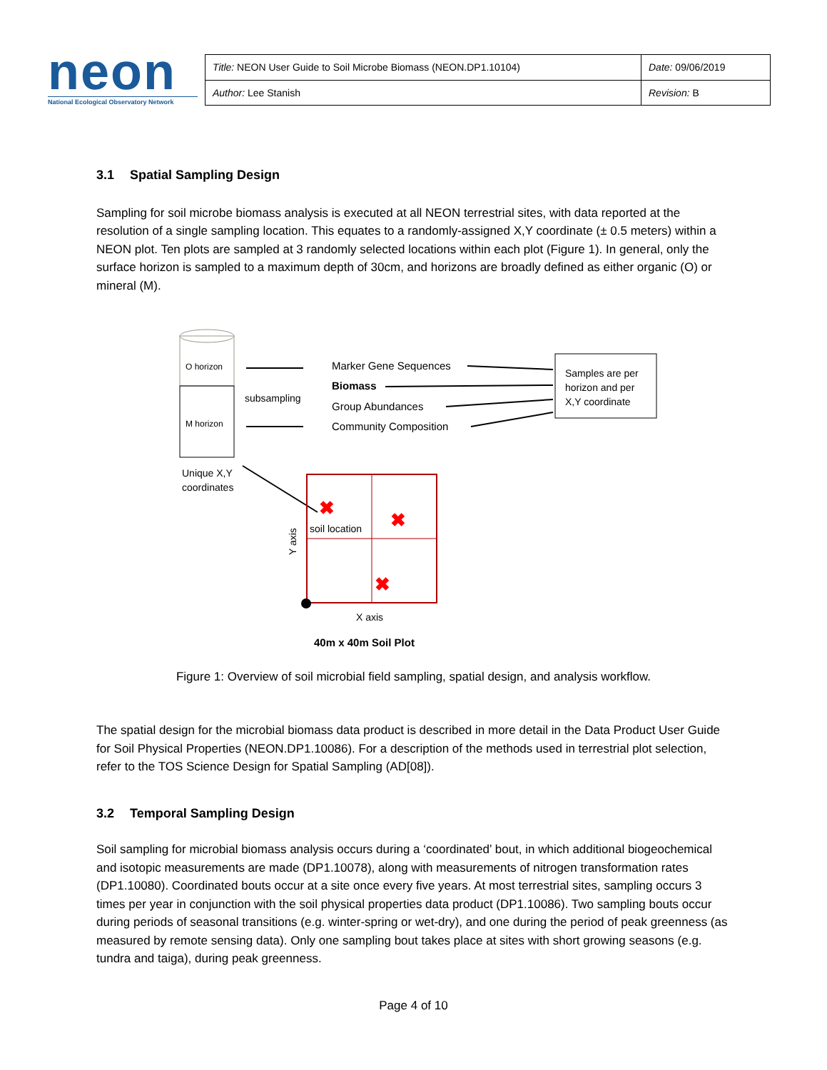neon
National Ecological Observatory Network
| Title: NEON User Guide to Soil Microbe Biomass (NEON.DP1.10104) | Date: 09/06/2019 |
| Author: Lee Stanish | Revision: B |
3.1 Spatial Sampling Design
Sampling for soil microbe biomass analysis is executed at all NEON terrestrial sites, with data reported at the resolution of a single sampling location. This equates to a randomly-assigned X,Y coordinate (± 0.5 meters) within a NEON plot. Ten plots are sampled at 3 randomly selected locations within each plot (Figure 1). In general, only the surface horizon is sampled to a maximum depth of 30cm, and horizons are broadly defined as either organic (O) or mineral (M).
O horizon
M horizon
Unique X,Y
coordinates
subsampling
Marker Gene Sequences
Biomass
Group Abundances
Community Composition
Samples are per
horizon and per
X,Y coordinate
✖
✖
✖
soil location
X axis
Y axis
40m x 40m Soil Plot
Figure 1: Overview of soil microbial field sampling, spatial design, and analysis workflow.
The spatial design for the microbial biomass data product is described in more detail in the Data Product User Guide for Soil Physical Properties (NEON.DP1.10086). For a description of the methods used in terrestrial plot selection, refer to the TOS Science Design for Spatial Sampling (AD[08]).
3.2 Temporal Sampling Design
Soil sampling for microbial biomass analysis occurs during a ‘coordinated’ bout, in which additional biogeochemical and isotopic measurements are made (DP1.10078), along with measurements of nitrogen transformation rates (DP1.10080). Coordinated bouts occur at a site once every five years. At most terrestrial sites, sampling occurs 3 times per year in conjunction with the soil physical properties data product (DP1.10086). Two sampling bouts occur during periods of seasonal transitions (e.g. winter-spring or wet-dry), and one during the period of peak greenness (as measured by remote sensing data). Only one sampling bout takes place at sites with short growing seasons (e.g. tundra and taiga), during peak greenness.
Page 4 of 10